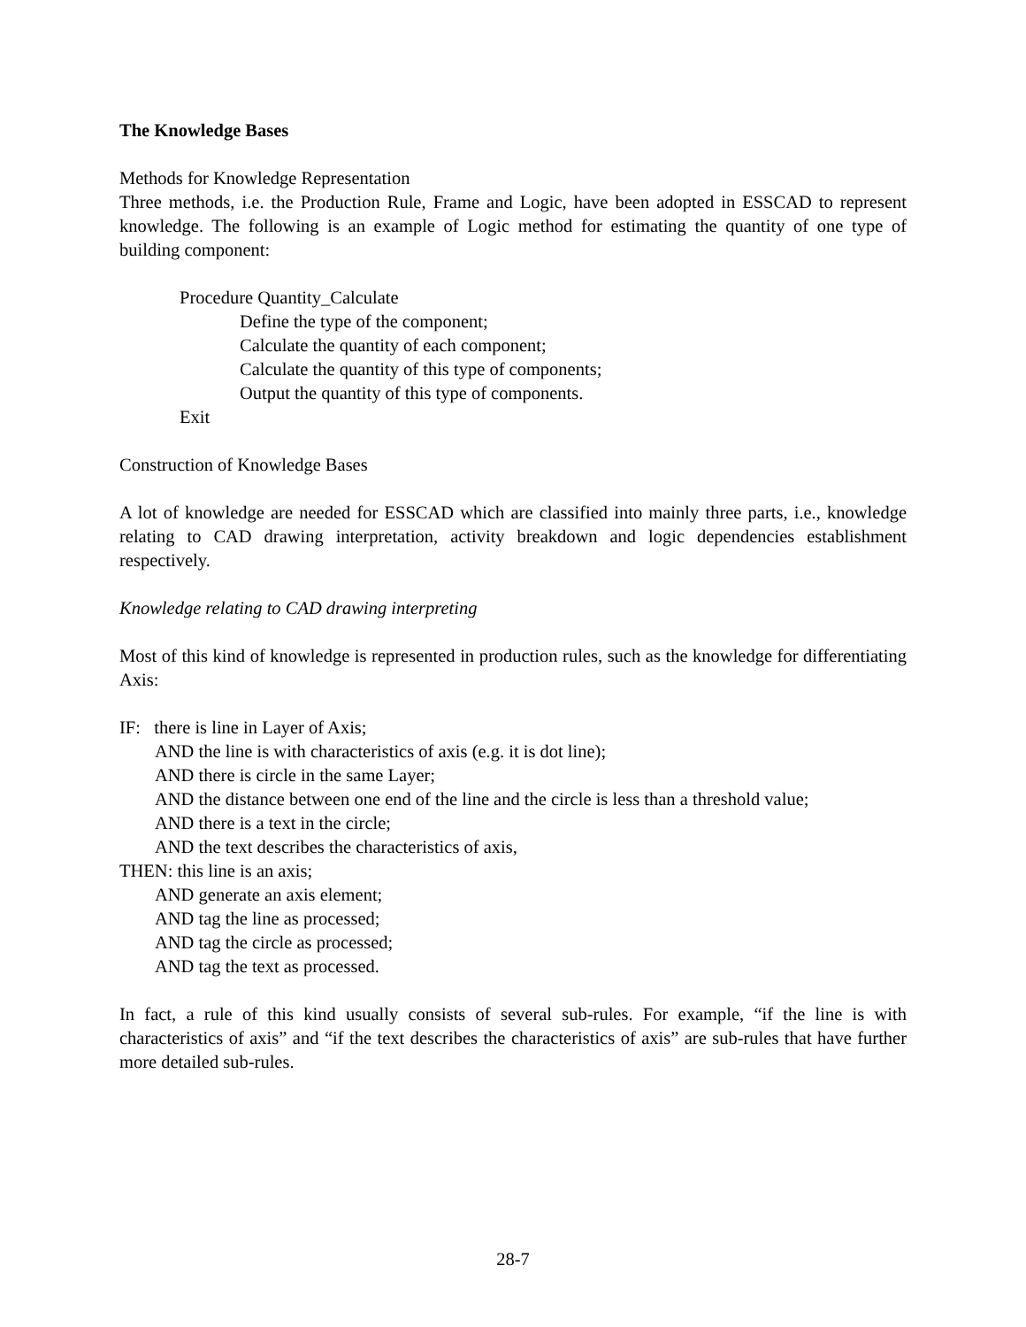The Knowledge Bases
Methods for Knowledge Representation
Three methods, i.e. the Production Rule, Frame and Logic, have been adopted in ESSCAD to represent knowledge. The following is an example of Logic method for estimating the quantity of one type of building component:
Procedure Quantity_Calculate
Define the type of the component;
Calculate the quantity of each component;
Calculate the quantity of this type of components;
Output the quantity of this type of components.
Exit
Construction of Knowledge Bases
A lot of knowledge are needed for ESSCAD which are classified into mainly three parts, i.e., knowledge relating to CAD drawing interpretation, activity breakdown and logic dependencies establishment respectively.
Knowledge relating to CAD drawing interpreting
Most of this kind of knowledge is represented in production rules, such as the knowledge for differentiating Axis:
IF: there is line in Layer of Axis;
AND the line is with characteristics of axis (e.g. it is dot line);
AND there is circle in the same Layer;
AND the distance between one end of the line and the circle is less than a threshold value;
AND there is a text in the circle;
AND the text describes the characteristics of axis,
THEN: this line is an axis;
AND generate an axis element;
AND tag the line as processed;
AND tag the circle as processed;
AND tag the text as processed.
In fact, a rule of this kind usually consists of several sub-rules. For example, “if the line is with characteristics of axis” and “if the text describes the characteristics of axis” are sub-rules that have further more detailed sub-rules.
28-7